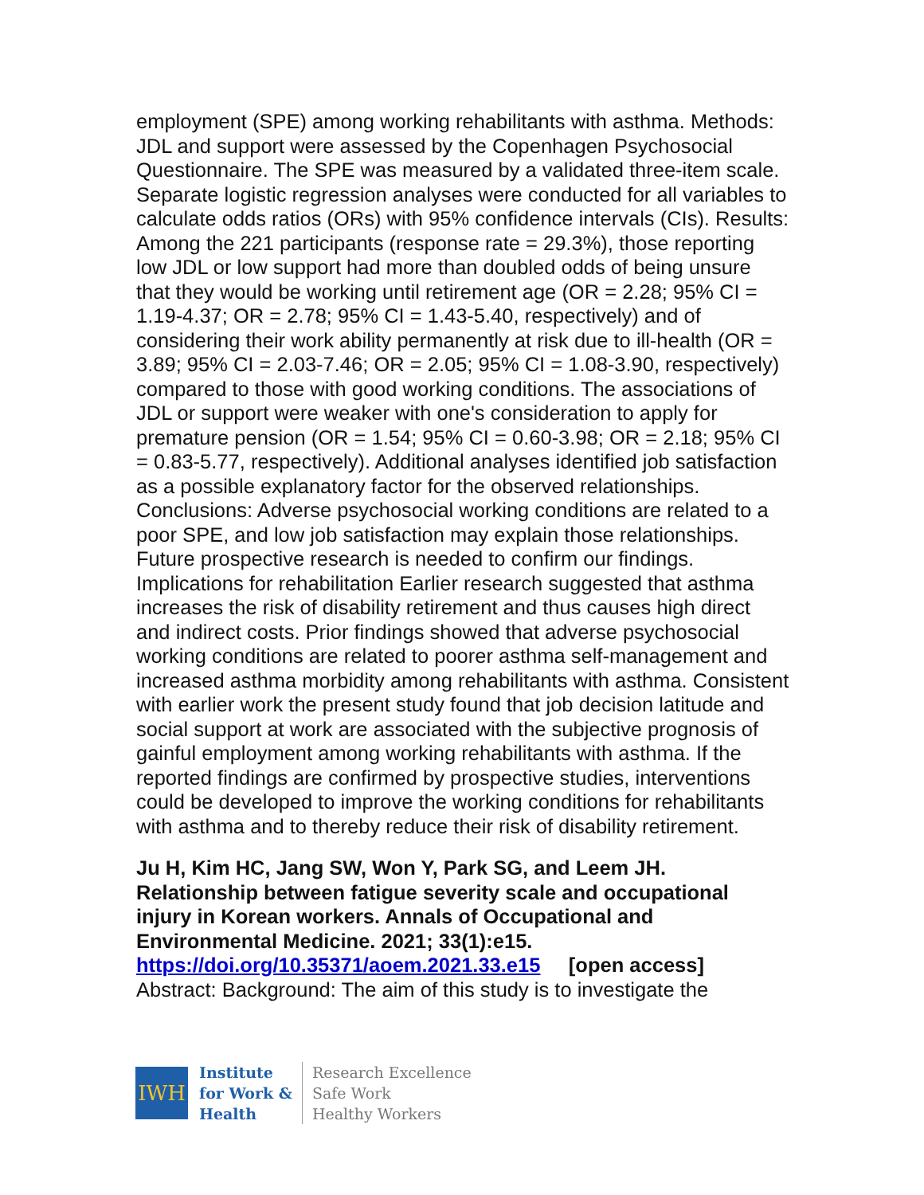employment (SPE) among working rehabilitants with asthma. Methods: JDL and support were assessed by the Copenhagen Psychosocial Questionnaire. The SPE was measured by a validated three-item scale. Separate logistic regression analyses were conducted for all variables to calculate odds ratios (ORs) with 95% confidence intervals (CIs). Results: Among the 221 participants (response rate = 29.3%), those reporting low JDL or low support had more than doubled odds of being unsure that they would be working until retirement age (OR = 2.28; 95% CI = 1.19-4.37; OR = 2.78; 95% CI = 1.43-5.40, respectively) and of considering their work ability permanently at risk due to ill-health (OR = 3.89; 95% CI = 2.03-7.46; OR = 2.05; 95% CI = 1.08-3.90, respectively) compared to those with good working conditions. The associations of JDL or support were weaker with one's consideration to apply for premature pension (OR = 1.54; 95% CI = 0.60-3.98; OR = 2.18; 95% CI = 0.83-5.77, respectively). Additional analyses identified job satisfaction as a possible explanatory factor for the observed relationships. Conclusions: Adverse psychosocial working conditions are related to a poor SPE, and low job satisfaction may explain those relationships. Future prospective research is needed to confirm our findings. Implications for rehabilitation Earlier research suggested that asthma increases the risk of disability retirement and thus causes high direct and indirect costs. Prior findings showed that adverse psychosocial working conditions are related to poorer asthma self-management and increased asthma morbidity among rehabilitants with asthma. Consistent with earlier work the present study found that job decision latitude and social support at work are associated with the subjective prognosis of gainful employment among working rehabilitants with asthma. If the reported findings are confirmed by prospective studies, interventions could be developed to improve the working conditions for rehabilitants with asthma and to thereby reduce their risk of disability retirement.
Ju H, Kim HC, Jang SW, Won Y, Park SG, and Leem JH. Relationship between fatigue severity scale and occupational injury in Korean workers. Annals of Occupational and Environmental Medicine. 2021; 33(1):e15.
https://doi.org/10.35371/aoem.2021.33.e15 [open access]
Abstract: Background: The aim of this study is to investigate the
IWH
Institute
for Work &
Health
Research Excellence
Safe Work
Healthy Workers